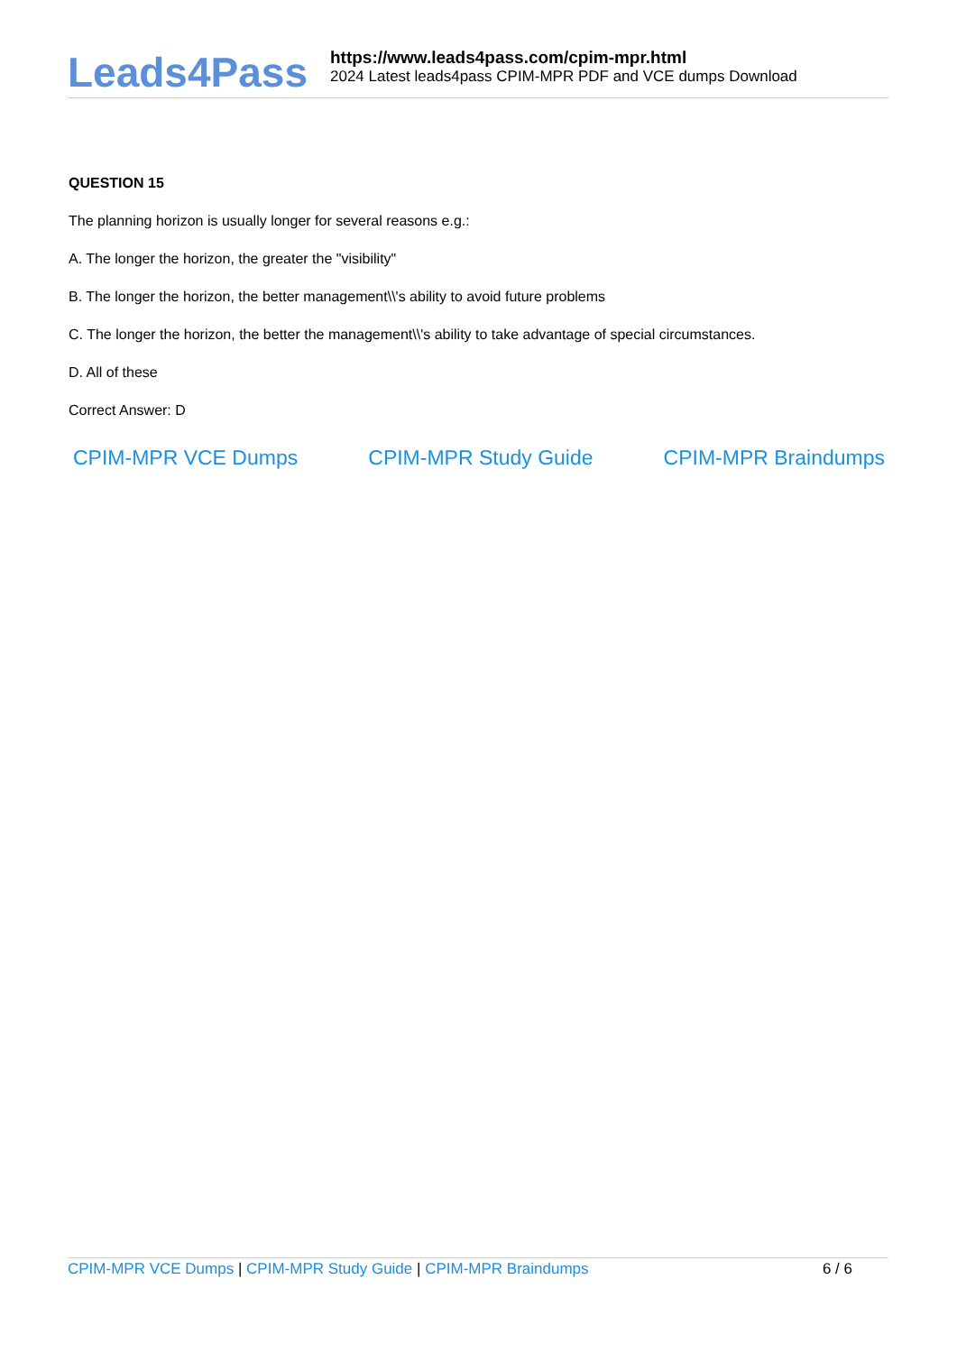Leads4Pass
https://www.leads4pass.com/cpim-mpr.html
2024 Latest leads4pass CPIM-MPR PDF and VCE dumps Download
QUESTION 15
The planning horizon is usually longer for several reasons e.g.:
A. The longer the horizon, the greater the "visibility"
B. The longer the horizon, the better management\\'s ability to avoid future problems
C. The longer the horizon, the better the management\\'s ability to take advantage of special circumstances.
D. All of these
Correct Answer: D
CPIM-MPR VCE Dumps CPIM-MPR Study Guide CPIM-MPR Braindumps
CPIM-MPR VCE Dumps | CPIM-MPR Study Guide | CPIM-MPR Braindumps 6 / 6